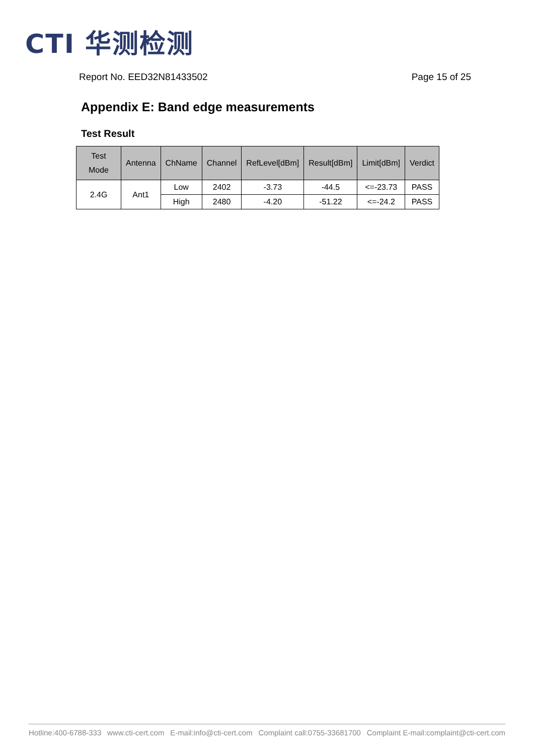CTI 华测检测
Report No. EED32N81433502 Page 15 of 25
Appendix E: Band edge measurements
Test Result
| Test Mode | Antenna | ChName | Channel | RefLevel[dBm] | Result[dBm] | Limit[dBm] | Verdict |
| --- | --- | --- | --- | --- | --- | --- | --- |
| 2.4G | Ant1 | Low | 2402 | -3.73 | -44.5 | <=-23.73 | PASS |
| | | High | 2480 | -4.20 | -51.22 | <=-24.2 | PASS |
Hotline:400-6788-333 www.cti-cert.com E-mail:info@cti-cert.com Complaint call:0755-33681700 Complaint E-mail:complaint@cti-cert.com